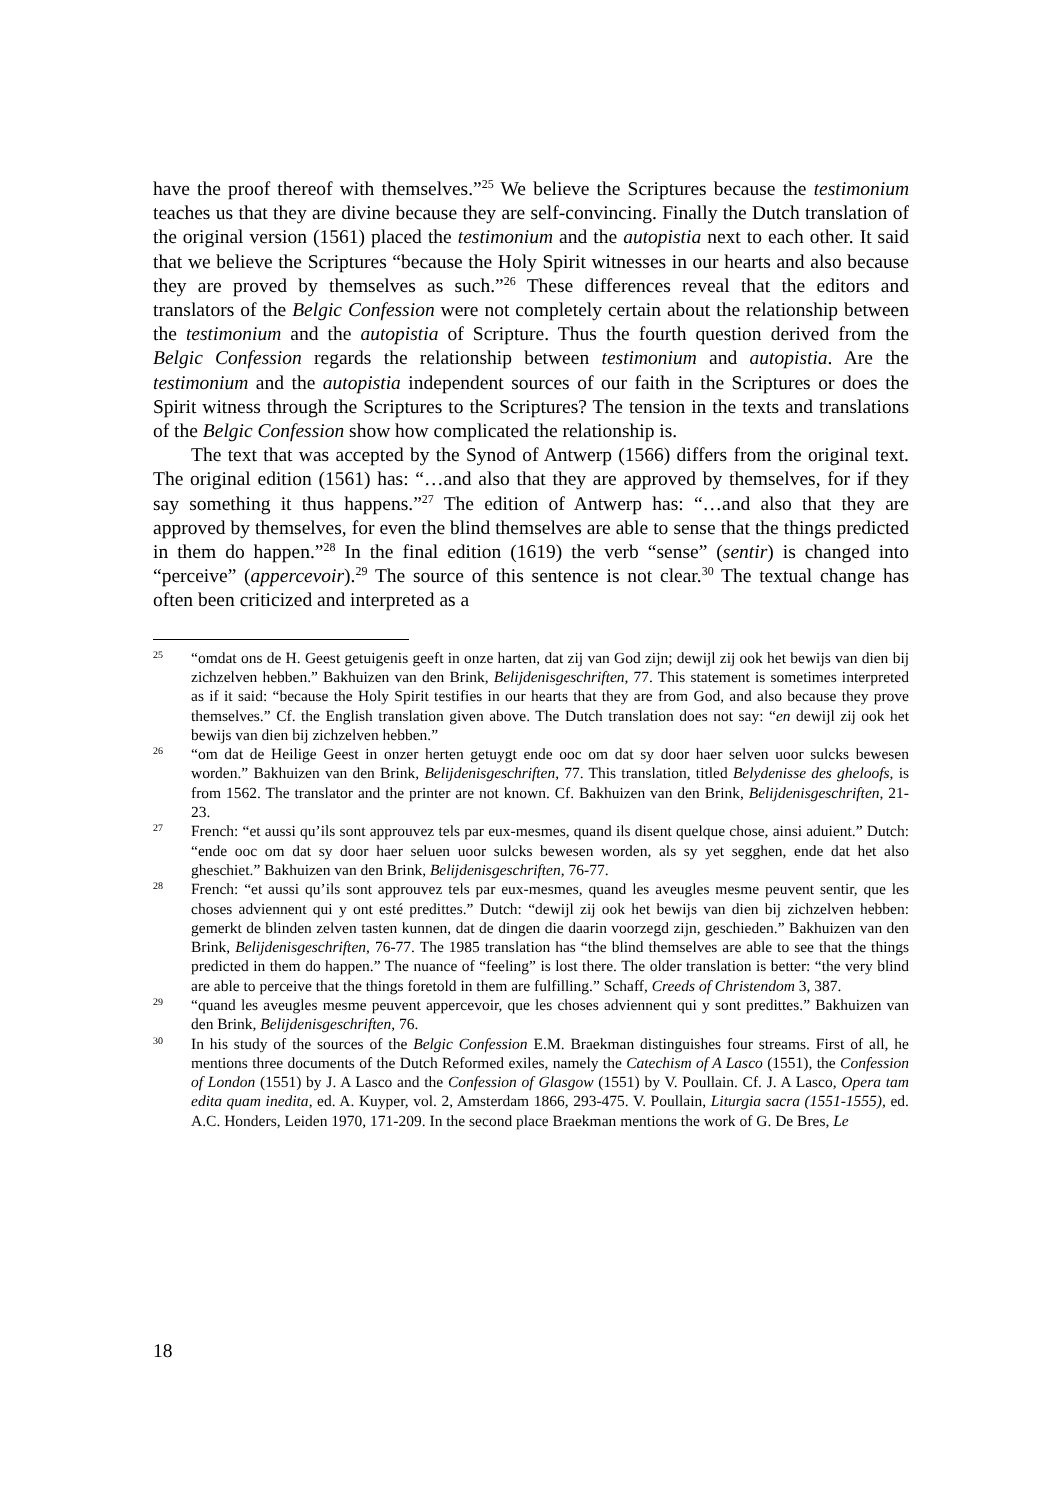have the proof thereof with themselves.”<sup>25</sup> We believe the Scriptures because the testimonium teaches us that they are divine because they are self-convincing. Finally the Dutch translation of the original version (1561) placed the testimonium and the autopistia next to each other. It said that we believe the Scriptures “because the Holy Spirit witnesses in our hearts and also because they are proved by themselves as such.”<sup>26</sup> These differences reveal that the editors and translators of the Belgic Confession were not completely certain about the relationship between the testimonium and the autopistia of Scripture. Thus the fourth question derived from the Belgic Confession regards the relationship between testimonium and autopistia. Are the testimonium and the autopistia independent sources of our faith in the Scriptures or does the Spirit witness through the Scriptures to the Scriptures? The tension in the texts and translations of the Belgic Confession show how complicated the relationship is.
The text that was accepted by the Synod of Antwerp (1566) differs from the original text. The original edition (1561) has: “…and also that they are approved by themselves, for if they say something it thus happens.”<sup>27</sup> The edition of Antwerp has: “…and also that they are approved by themselves, for even the blind themselves are able to sense that the things predicted in them do happen.”<sup>28</sup> In the final edition (1619) the verb “sense” (sentir) is changed into “perceive” (appercevoir).<sup>29</sup> The source of this sentence is not clear.<sup>30</sup> The textual change has often been criticized and interpreted as a
25 “omdat ons de H. Geest getuigenis geeft in onze harten, dat zij van God zijn; dewijl zij ook het bewijs van dien bij zichzelven hebben.” Bakhuizen van den Brink, Belijdenisgeschriften, 77. This statement is sometimes interpreted as if it said: “because the Holy Spirit testifies in our hearts that they are from God, and also because they prove themselves.” Cf. the English translation given above. The Dutch translation does not say: “en dewijl zij ook het bewijs van dien bij zichzelven hebben.”
26 “om dat de Heilige Geest in onzer herten getuygt ende ooc om dat sy door haer selven uoor sulcks bewesen worden.” Bakhuizen van den Brink, Belijdenisgeschriften, 77. This translation, titled Belydenisse des gheloofs, is from 1562. The translator and the printer are not known. Cf. Bakhuizen van den Brink, Belijdenisgeschriften, 21-23.
27 French: “et aussi qu’ils sont approuvez tels par eux-mesmes, quand ils disent quelque chose, ainsi aduient.” Dutch: “ende ooc om dat sy door haer seluen uoor sulcks bewesen worden, als sy yet segghen, ende dat het also gheschiet.” Bakhuizen van den Brink, Belijdenisgeschriften, 76-77.
28 French: “et aussi qu’ils sont approuvez tels par eux-mesmes, quand les aveugles mesme peuvent sentir, que les choses adviennent qui y ont esté predittes.” Dutch: “dewijl zij ook het bewijs van dien bij zichzelven hebben: gemerkt de blinden zelven tasten kunnen, dat de dingen die daarin voorzegd zijn, geschieden.” Bakhuizen van den Brink, Belijdenisgeschriften, 76-77. The 1985 translation has “the blind themselves are able to see that the things predicted in them do happen.” The nuance of “feeling” is lost there. The older translation is better: “the very blind are able to perceive that the things foretold in them are fulfilling.” Schaff, Creeds of Christendom 3, 387.
29 “quand les aveugles mesme peuvent appercevoir, que les choses adviennent qui y sont predittes.” Bakhuizen van den Brink, Belijdenisgeschriften, 76.
30 In his study of the sources of the Belgic Confession E.M. Braekman distinguishes four streams. First of all, he mentions three documents of the Dutch Reformed exiles, namely the Catechism of A Lasco (1551), the Confession of London (1551) by J. A Lasco and the Confession of Glasgow (1551) by V. Poullain. Cf. J. A Lasco, Opera tam edita quam inedita, ed. A. Kuyper, vol. 2, Amsterdam 1866, 293-475. V. Poullain, Liturgia sacra (1551-1555), ed. A.C. Honders, Leiden 1970, 171-209. In the second place Braekman mentions the work of G. De Bres, Le
18